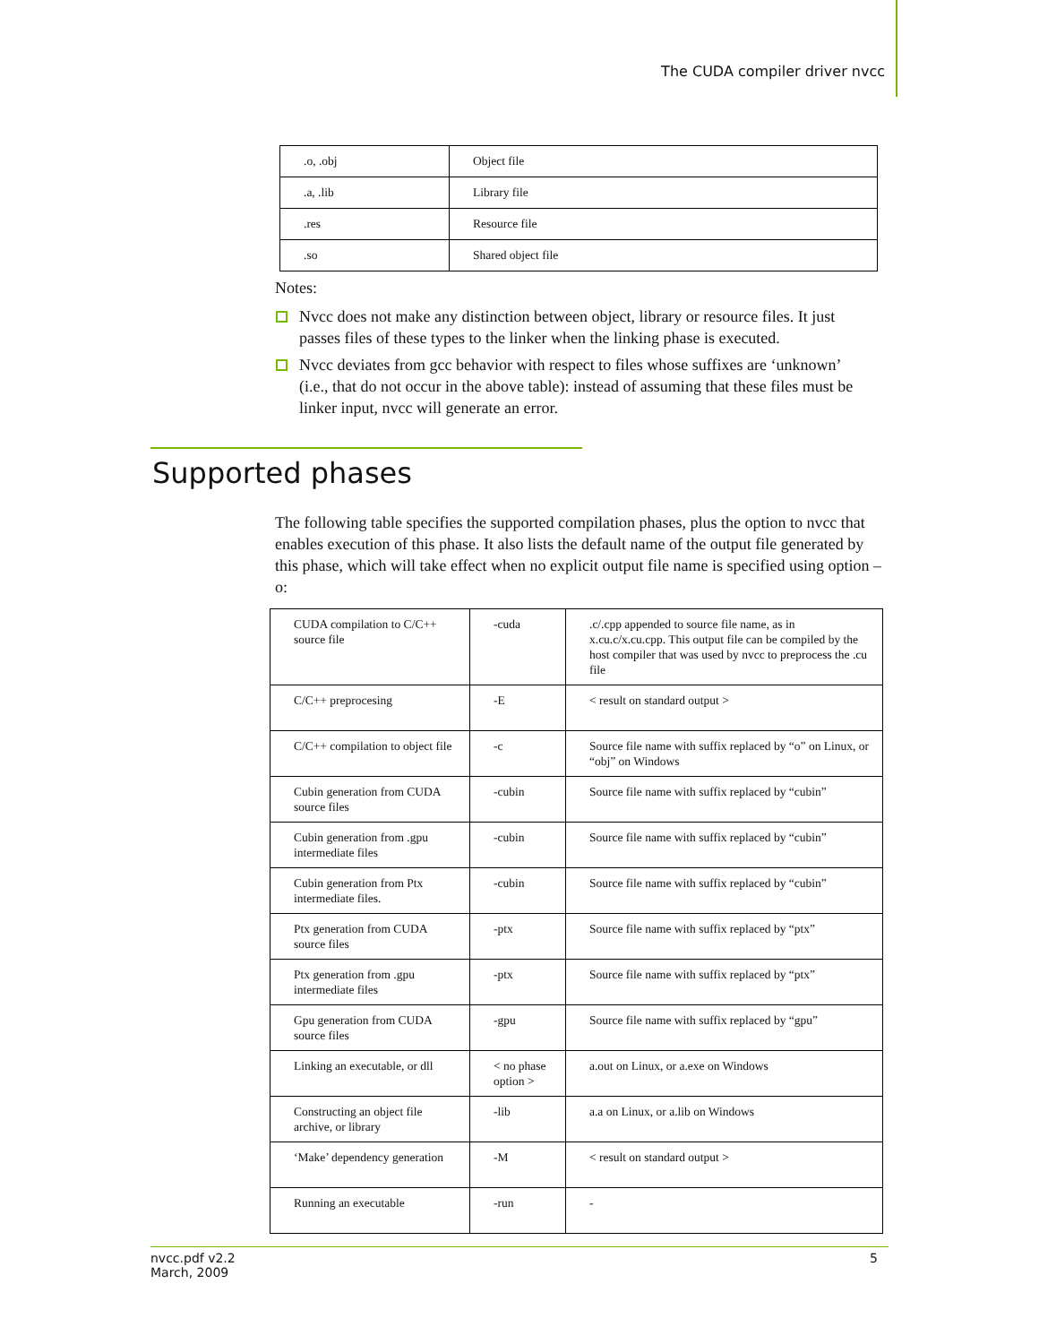The CUDA compiler driver nvcc
| .o, .obj | Object file |
| .a, .lib | Library file |
| .res | Resource file |
| .so | Shared object file |
Notes:
Nvcc does not make any distinction between object, library or resource files. It just passes files of these types to the linker when the linking phase is executed.
Nvcc deviates from gcc behavior with respect to files whose suffixes are ‘unknown’ (i.e., that do not occur in the above table): instead of assuming that these files must be linker input, nvcc will generate an error.
Supported phases
The following table specifies the supported compilation phases, plus the option to nvcc that enables execution of this phase. It also lists the default name of the output file generated by this phase, which will take effect when no explicit output file name is specified using option –o:
| CUDA compilation to C/C++ source file | -cuda | .c/.cpp appended to source file name, as in x.cu.c/x.cu.cpp. This output file can be compiled by the host compiler that was used by nvcc to preprocess the .cu file |
| C/C++ preprocesing | -E | < result on standard output > |
| C/C++ compilation to object file | -c | Source file name with suffix replaced by “o” on Linux, or “obj” on Windows |
| Cubin generation from CUDA source files | -cubin | Source file name with suffix replaced by “cubin” |
| Cubin generation from .gpu intermediate files | -cubin | Source file name with suffix replaced by “cubin” |
| Cubin generation from Ptx intermediate files. | -cubin | Source file name with suffix replaced by “cubin” |
| Ptx generation from CUDA source files | -ptx | Source file name with suffix replaced by “ptx” |
| Ptx generation from .gpu intermediate files | -ptx | Source file name with suffix replaced by “ptx” |
| Gpu generation from CUDA source files | -gpu | Source file name with suffix replaced by “gpu” |
| Linking an executable, or dll | < no phase option > | a.out on Linux, or a.exe on Windows |
| Constructing an object file archive, or library | -lib | a.a on Linux, or a.lib on Windows |
| ‘Make’ dependency generation | -M | < result on standard output > |
| Running an executable | -run | - |
nvcc.pdf v2.2
March, 2009 5